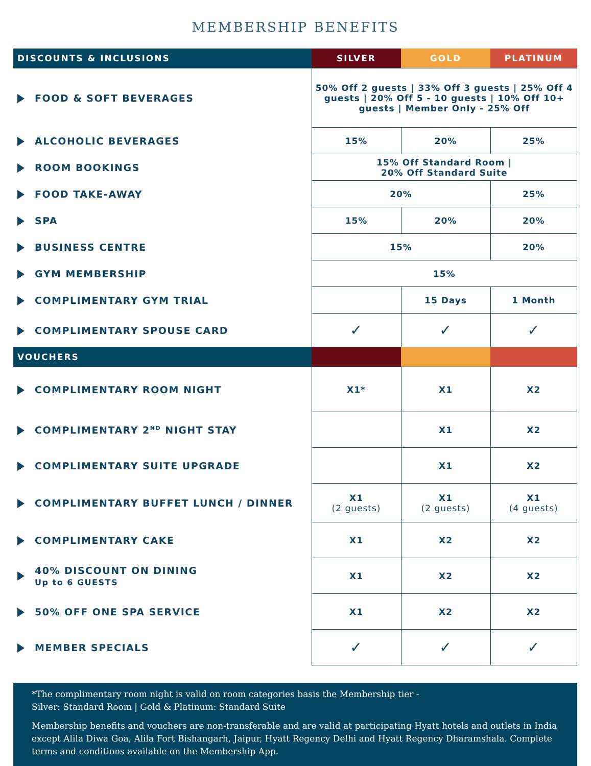MEMBERSHIP BENEFITS
| DISCOUNTS & INCLUSIONS | SILVER | GOLD | PLATINUM |
| --- | --- | --- | --- |
| FOOD & SOFT BEVERAGES | 50% Off 2 guests / 33% Off 3 guests / 25% Off 4 guests / 20% Off 5 - 10 guests / 10% Off 10+ guests / Member Only - 25% Off | | |
| ALCOHOLIC BEVERAGES | 15% | 20% | 25% |
| ROOM BOOKINGS | 15% Off Standard Room / 20% Off Standard Suite | | |
| FOOD TAKE-AWAY | 20% | | 25% |
| SPA | 15% | 20% | 20% |
| BUSINESS CENTRE | 15% | | 20% |
| GYM MEMBERSHIP | 15% | | |
| COMPLIMENTARY GYM TRIAL | | 15 Days | 1 Month |
| COMPLIMENTARY SPOUSE CARD | ✓ | ✓ | ✓ |
| VOUCHERS | | | |
| COMPLIMENTARY ROOM NIGHT | X1* | X1 | X2 |
| COMPLIMENTARY 2<sup>ND</sup> NIGHT STAY | | X1 | X2 |
| COMPLIMENTARY SUITE UPGRADE | | X1 | X2 |
| COMPLIMENTARY BUFFET LUNCH / DINNER | X1 (2 guests) | X1 (2 guests) | X1 (4 guests) |
| COMPLIMENTARY CAKE | X1 | X2 | X2 |
| 40% DISCOUNT ON DINING Up to 6 GUESTS | X1 | X2 | X2 |
| 50% OFF ONE SPA SERVICE | X1 | X2 | X2 |
| MEMBER SPECIALS | ✓ | ✓ | ✓ |
*The complimentary room night is valid on room categories basis the Membership tier -
Silver: Standard Room | Gold & Platinum: Standard Suite
Membership benefits and vouchers are non-transferable and are valid at participating Hyatt hotels and outlets in India except Alila Diwa Goa, Alila Fort Bishangarh, Jaipur, Hyatt Regency Delhi and Hyatt Regency Dharamshala. Complete terms and conditions available on the Membership App.